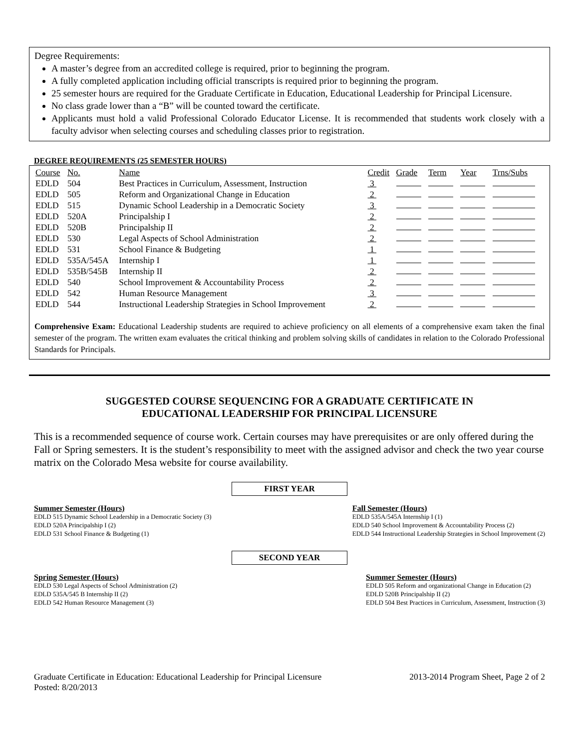Degree Requirements:
A master’s degree from an accredited college is required, prior to beginning the program.
A fully completed application including official transcripts is required prior to beginning the program.
25 semester hours are required for the Graduate Certificate in Education, Educational Leadership for Principal Licensure.
No class grade lower than a “B” will be counted toward the certificate.
Applicants must hold a valid Professional Colorado Educator License. It is recommended that students work closely with a faculty advisor when selecting courses and scheduling classes prior to registration.
DEGREE REQUIREMENTS (25 SEMESTER HOURS)
| Course | No. | Name | Credit | Grade | Term | Year | Trns/Subs |
| --- | --- | --- | --- | --- | --- | --- | --- |
| EDLD | 504 | Best Practices in Curriculum, Assessment, Instruction | 3 | | | | |
| EDLD | 505 | Reform and Organizational Change in Education | 2 | | | | |
| EDLD | 515 | Dynamic School Leadership in a Democratic Society | 3 | | | | |
| EDLD | 520A | Principalship I | 2 | | | | |
| EDLD | 520B | Principalship II | 2 | | | | |
| EDLD | 530 | Legal Aspects of School Administration | 2 | | | | |
| EDLD | 531 | School Finance & Budgeting | 1 | | | | |
| EDLD | 535A/545A | Internship I | 1 | | | | |
| EDLD | 535B/545B | Internship II | 2 | | | | |
| EDLD | 540 | School Improvement & Accountability Process | 2 | | | | |
| EDLD | 542 | Human Resource Management | 3 | | | | |
| EDLD | 544 | Instructional Leadership Strategies in School Improvement | 2 | | | | |
Comprehensive Exam: Educational Leadership students are required to achieve proficiency on all elements of a comprehensive exam taken the final semester of the program. The written exam evaluates the critical thinking and problem solving skills of candidates in relation to the Colorado Professional Standards for Principals.
SUGGESTED COURSE SEQUENCING FOR A GRADUATE CERTIFICATE IN
EDUCATIONAL LEADERSHIP FOR PRINCIPAL LICENSURE
This is a recommended sequence of course work. Certain courses may have prerequisites or are only offered during the Fall or Spring semesters. It is the student’s responsibility to meet with the assigned advisor and check the two year course matrix on the Colorado Mesa website for course availability.
FIRST YEAR
Summer Semester (Hours)
EDLD 515 Dynamic School Leadership in a Democratic Society (3)
EDLD 520A Principalship I (2)
EDLD 531 School Finance & Budgeting (1)
Fall Semester (Hours)
EDLD 535A/545A Internship I (1)
EDLD 540 School Improvement & Accountability Process (2)
EDLD 544 Instructional Leadership Strategies in School Improvement (2)
SECOND YEAR
Spring Semester (Hours)
EDLD 530 Legal Aspects of School Administration (2)
EDLD 535A/545 B Internship II (2)
EDLD 542 Human Resource Management (3)
Summer Semester (Hours)
EDLD 505 Reform and organizational Change in Education (2)
EDLD 520B Principalship II (2)
EDLD 504 Best Practices in Curriculum, Assessment, Instruction (3)
Graduate Certificate in Education: Educational Leadership for Principal Licensure
Posted: 8/20/2013
2013-2014 Program Sheet, Page 2 of 2